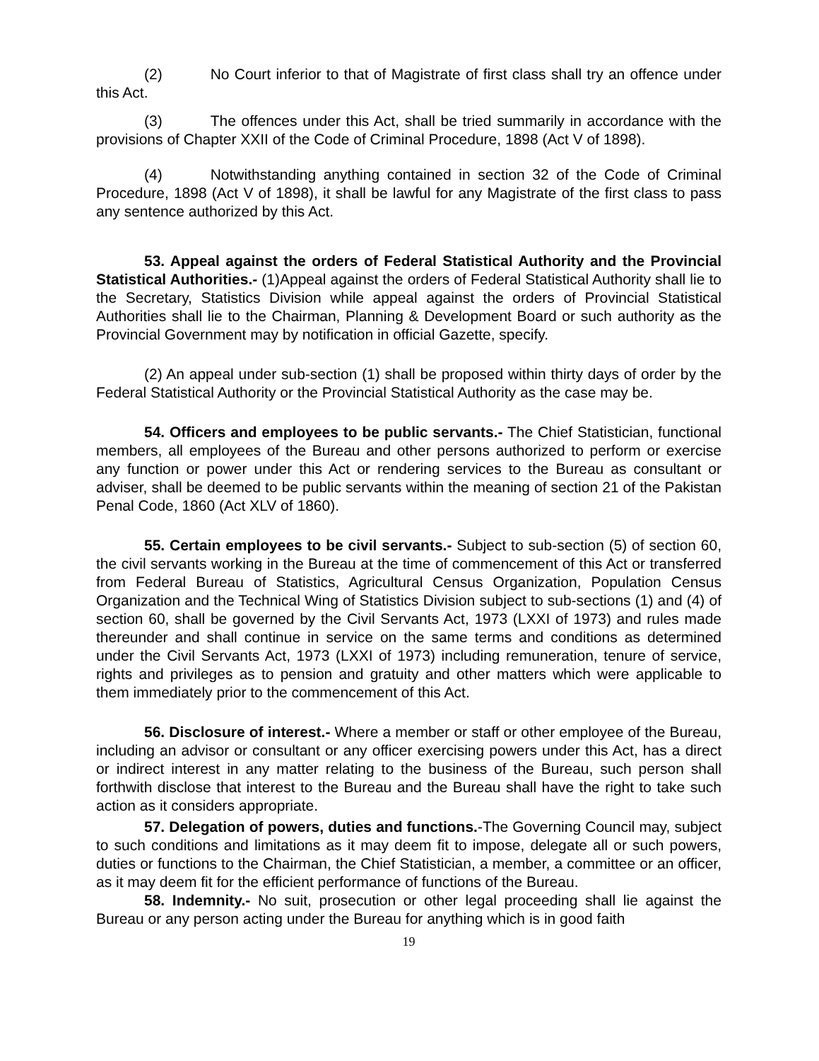(2) No Court inferior to that of Magistrate of first class shall try an offence under this Act.
(3) The offences under this Act, shall be tried summarily in accordance with the provisions of Chapter XXII of the Code of Criminal Procedure, 1898 (Act V of 1898).
(4) Notwithstanding anything contained in section 32 of the Code of Criminal Procedure, 1898 (Act V of 1898), it shall be lawful for any Magistrate of the first class to pass any sentence authorized by this Act.
53. Appeal against the orders of Federal Statistical Authority and the Provincial Statistical Authorities.- (1)Appeal against the orders of Federal Statistical Authority shall lie to the Secretary, Statistics Division while appeal against the orders of Provincial Statistical Authorities shall lie to the Chairman, Planning & Development Board or such authority as the Provincial Government may by notification in official Gazette, specify.
(2) An appeal under sub-section (1) shall be proposed within thirty days of order by the Federal Statistical Authority or the Provincial Statistical Authority as the case may be.
54. Officers and employees to be public servants.- The Chief Statistician, functional members, all employees of the Bureau and other persons authorized to perform or exercise any function or power under this Act or rendering services to the Bureau as consultant or adviser, shall be deemed to be public servants within the meaning of section 21 of the Pakistan Penal Code, 1860 (Act XLV of 1860).
55. Certain employees to be civil servants.- Subject to sub-section (5) of section 60, the civil servants working in the Bureau at the time of commencement of this Act or transferred from Federal Bureau of Statistics, Agricultural Census Organization, Population Census Organization and the Technical Wing of Statistics Division subject to sub-sections (1) and (4) of section 60, shall be governed by the Civil Servants Act, 1973 (LXXI of 1973) and rules made thereunder and shall continue in service on the same terms and conditions as determined under the Civil Servants Act, 1973 (LXXI of 1973) including remuneration, tenure of service, rights and privileges as to pension and gratuity and other matters which were applicable to them immediately prior to the commencement of this Act.
56. Disclosure of interest.- Where a member or staff or other employee of the Bureau, including an advisor or consultant or any officer exercising powers under this Act, has a direct or indirect interest in any matter relating to the business of the Bureau, such person shall forthwith disclose that interest to the Bureau and the Bureau shall have the right to take such action as it considers appropriate.
57. Delegation of powers, duties and functions.-The Governing Council may, subject to such conditions and limitations as it may deem fit to impose, delegate all or such powers, duties or functions to the Chairman, the Chief Statistician, a member, a committee or an officer, as it may deem fit for the efficient performance of functions of the Bureau.
58. Indemnity.- No suit, prosecution or other legal proceeding shall lie against the Bureau or any person acting under the Bureau for anything which is in good faith
19